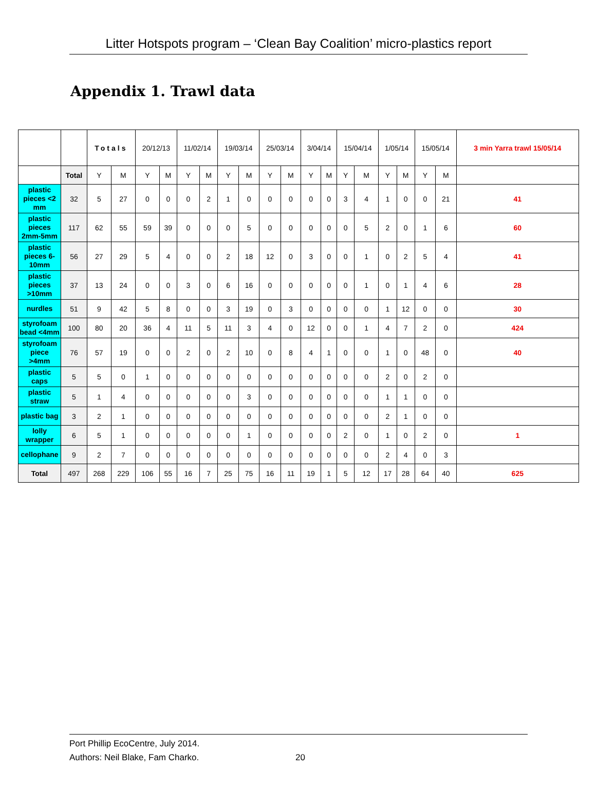Litter Hotspots program – ‘Clean Bay Coalition’ micro-plastics report
Appendix 1. Trawl data
| | | Totals | | 20/12/13 | | 11/02/14 | | 19/03/14 | | 25/03/14 | | 3/04/14 | | 15/04/14 | | 1/05/14 | | 15/05/14 | | 3 min Yarra trawl 15/05/14 |
| --- | --- | --- | --- | --- | --- | --- | --- | --- | --- | --- | --- | --- | --- | --- | --- | --- | --- | --- | --- | --- |
| | Total | Y | M | Y | M | Y | M | Y | M | Y | M | Y | M | Y | M | Y | M | Y | M | |
| plastic pieces <2 mm | 32 | 5 | 27 | 0 | 0 | 0 | 2 | 1 | 0 | 0 | 0 | 0 | 0 | 3 | 4 | 1 | 0 | 0 | 21 | 41 |
| plastic pieces 2mm-5mm | 117 | 62 | 55 | 59 | 39 | 0 | 0 | 0 | 5 | 0 | 0 | 0 | 0 | 0 | 5 | 2 | 0 | 1 | 6 | 60 |
| plastic pieces 6- 10mm | 56 | 27 | 29 | 5 | 4 | 0 | 0 | 2 | 18 | 12 | 0 | 3 | 0 | 0 | 1 | 0 | 2 | 5 | 4 | 41 |
| plastic pieces >10mm | 37 | 13 | 24 | 0 | 0 | 3 | 0 | 6 | 16 | 0 | 0 | 0 | 0 | 0 | 1 | 0 | 1 | 4 | 6 | 28 |
| nurdles | 51 | 9 | 42 | 5 | 8 | 0 | 0 | 3 | 19 | 0 | 3 | 0 | 0 | 0 | 0 | 1 | 12 | 0 | 0 | 30 |
| styrofoam bead <4mm | 100 | 80 | 20 | 36 | 4 | 11 | 5 | 11 | 3 | 4 | 0 | 12 | 0 | 0 | 1 | 4 | 7 | 2 | 0 | 424 |
| styrofoam piece >4mm | 76 | 57 | 19 | 0 | 0 | 2 | 0 | 2 | 10 | 0 | 8 | 4 | 1 | 0 | 0 | 1 | 0 | 48 | 0 | 40 |
| plastic caps | 5 | 5 | 0 | 1 | 0 | 0 | 0 | 0 | 0 | 0 | 0 | 0 | 0 | 0 | 0 | 2 | 0 | 2 | 0 | |
| plastic straw | 5 | 1 | 4 | 0 | 0 | 0 | 0 | 0 | 3 | 0 | 0 | 0 | 0 | 0 | 0 | 1 | 1 | 0 | 0 | |
| plastic bag | 3 | 2 | 1 | 0 | 0 | 0 | 0 | 0 | 0 | 0 | 0 | 0 | 0 | 0 | 0 | 2 | 1 | 0 | 0 | |
| lolly wrapper | 6 | 5 | 1 | 0 | 0 | 0 | 0 | 0 | 1 | 0 | 0 | 0 | 0 | 2 | 0 | 1 | 0 | 2 | 0 | 1 |
| cellophane | 9 | 2 | 7 | 0 | 0 | 0 | 0 | 0 | 0 | 0 | 0 | 0 | 0 | 0 | 0 | 2 | 4 | 0 | 3 | |
| Total | 497 | 268 | 229 | 106 | 55 | 16 | 7 | 25 | 75 | 16 | 11 | 19 | 1 | 5 | 12 | 17 | 28 | 64 | 40 | 625 |
Port Phillip EcoCentre, July 2014.
Authors: Neil Blake, Fam Charko.
20